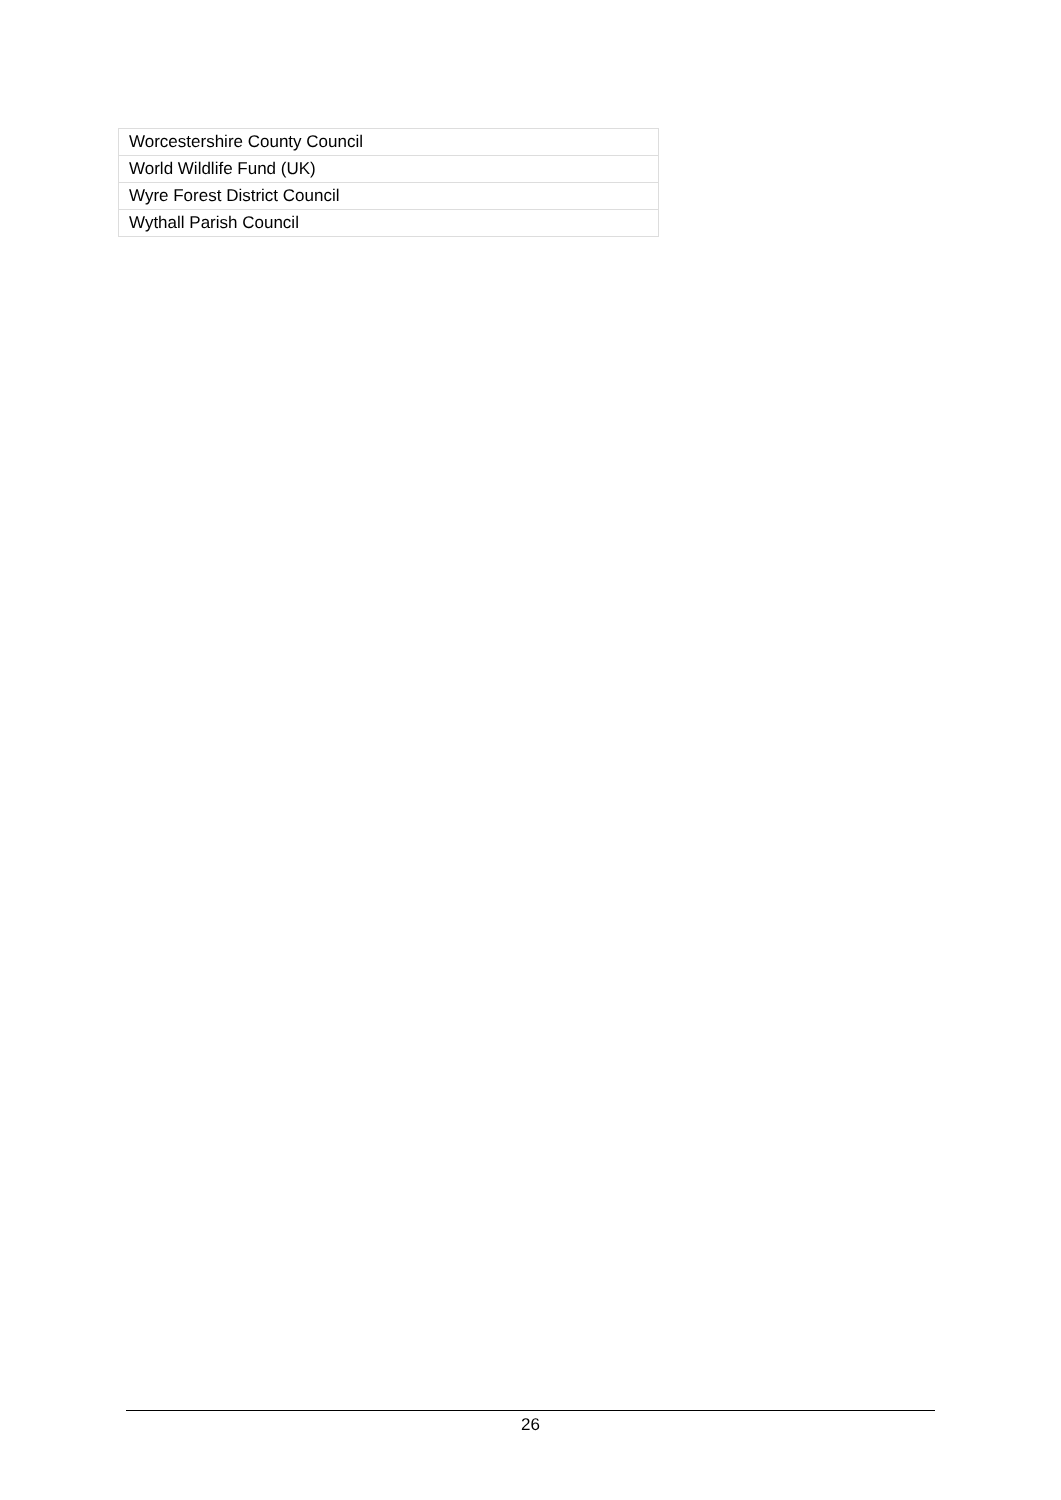| Worcestershire County Council |
| World Wildlife Fund (UK) |
| Wyre Forest District Council |
| Wythall Parish Council |
26